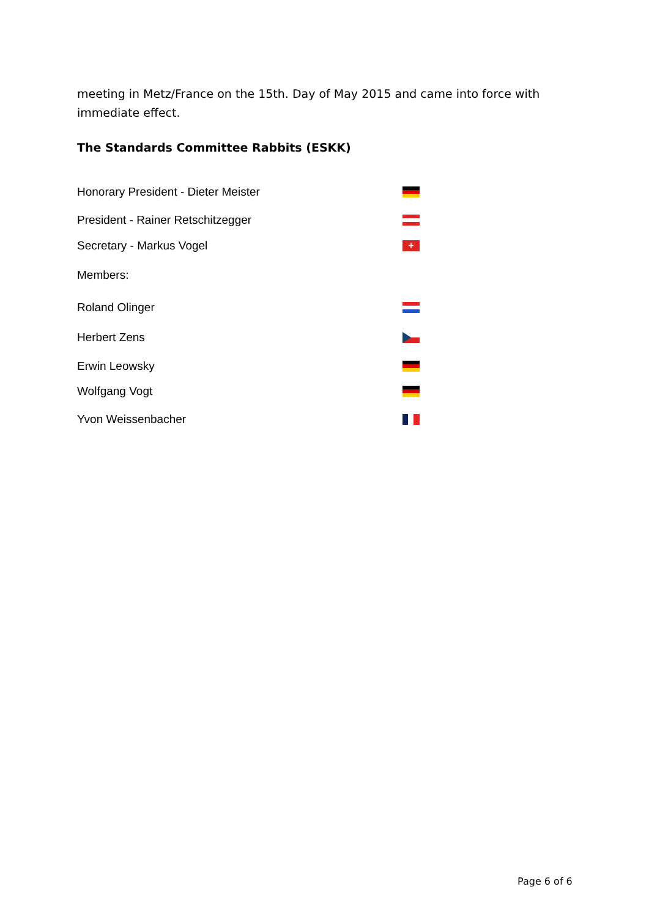meeting in Metz/France on the 15th. Day of May 2015 and came into force with immediate effect.
The Standards Committee Rabbits (ESKK)
Honorary President - Dieter Meister
President - Rainer Retschitzegger
Secretary - Markus Vogel +
Members:
Roland Olinger
Herbert Zens
Erwin Leowsky
Wolfgang Vogt
Yvon Weissenbacher
Page 6 of 6